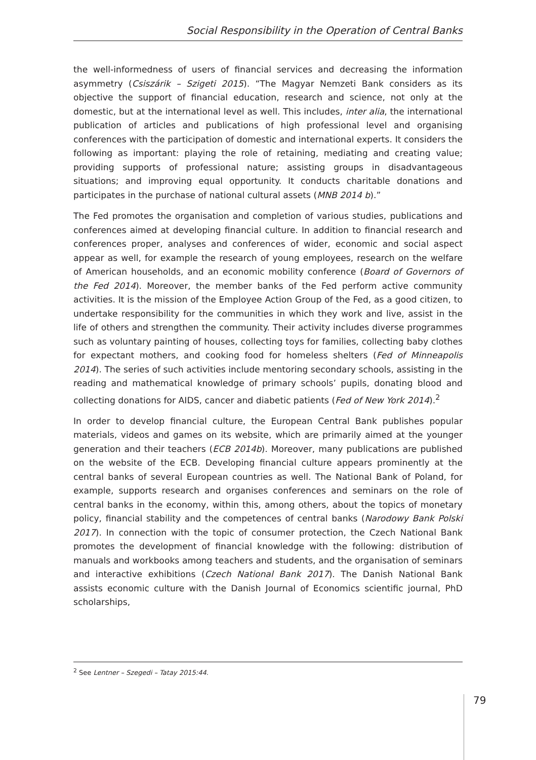Social Responsibility in the Operation of Central Banks
the well-informedness of users of financial services and decreasing the information asymmetry (Csiszárik – Szigeti 2015). “The Magyar Nemzeti Bank considers as its objective the support of financial education, research and science, not only at the domestic, but at the international level as well. This includes, inter alia, the international publication of articles and publications of high professional level and organising conferences with the participation of domestic and international experts. It considers the following as important: playing the role of retaining, mediating and creating value; providing supports of professional nature; assisting groups in disadvantageous situations; and improving equal opportunity. It conducts charitable donations and participates in the purchase of national cultural assets (MNB 2014 b).”
The Fed promotes the organisation and completion of various studies, publications and conferences aimed at developing financial culture. In addition to financial research and conferences proper, analyses and conferences of wider, economic and social aspect appear as well, for example the research of young employees, research on the welfare of American households, and an economic mobility conference (Board of Governors of the Fed 2014). Moreover, the member banks of the Fed perform active community activities. It is the mission of the Employee Action Group of the Fed, as a good citizen, to undertake responsibility for the communities in which they work and live, assist in the life of others and strengthen the community. Their activity includes diverse programmes such as voluntary painting of houses, collecting toys for families, collecting baby clothes for expectant mothers, and cooking food for homeless shelters (Fed of Minneapolis 2014). The series of such activities include mentoring secondary schools, assisting in the reading and mathematical knowledge of primary schools’ pupils, donating blood and collecting donations for AIDS, cancer and diabetic patients (Fed of New York 2014).<sup>2</sup>
In order to develop financial culture, the European Central Bank publishes popular materials, videos and games on its website, which are primarily aimed at the younger generation and their teachers (ECB 2014b). Moreover, many publications are published on the website of the ECB. Developing financial culture appears prominently at the central banks of several European countries as well. The National Bank of Poland, for example, supports research and organises conferences and seminars on the role of central banks in the economy, within this, among others, about the topics of monetary policy, financial stability and the competences of central banks (Narodowy Bank Polski 2017). In connection with the topic of consumer protection, the Czech National Bank promotes the development of financial knowledge with the following: distribution of manuals and workbooks among teachers and students, and the organisation of seminars and interactive exhibitions (Czech National Bank 2017). The Danish National Bank assists economic culture with the Danish Journal of Economics scientific journal, PhD scholarships,
<sup>2</sup> See Lentner – Szegedi – Tatay 2015:44.
79